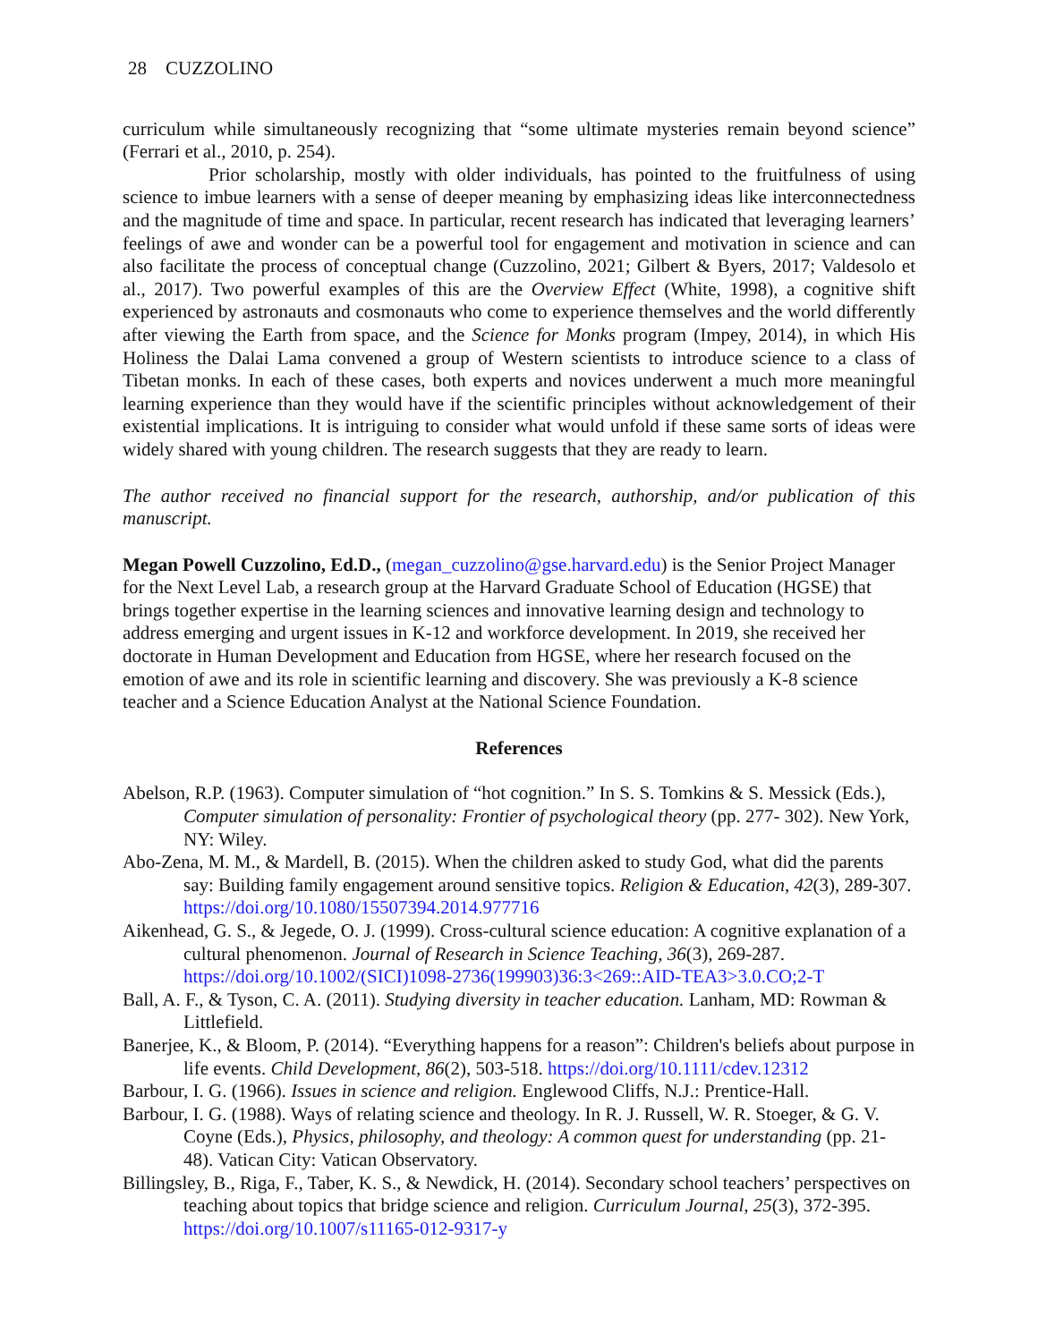28 CUZZOLINO
curriculum while simultaneously recognizing that “some ultimate mysteries remain beyond science” (Ferrari et al., 2010, p. 254).
Prior scholarship, mostly with older individuals, has pointed to the fruitfulness of using science to imbue learners with a sense of deeper meaning by emphasizing ideas like interconnectedness and the magnitude of time and space. In particular, recent research has indicated that leveraging learners’ feelings of awe and wonder can be a powerful tool for engagement and motivation in science and can also facilitate the process of conceptual change (Cuzzolino, 2021; Gilbert & Byers, 2017; Valdesolo et al., 2017). Two powerful examples of this are the Overview Effect (White, 1998), a cognitive shift experienced by astronauts and cosmonauts who come to experience themselves and the world differently after viewing the Earth from space, and the Science for Monks program (Impey, 2014), in which His Holiness the Dalai Lama convened a group of Western scientists to introduce science to a class of Tibetan monks. In each of these cases, both experts and novices underwent a much more meaningful learning experience than they would have if the scientific principles without acknowledgement of their existential implications. It is intriguing to consider what would unfold if these same sorts of ideas were widely shared with young children. The research suggests that they are ready to learn.
The author received no financial support for the research, authorship, and/or publication of this manuscript.
Megan Powell Cuzzolino, Ed.D., (megan_cuzzolino@gse.harvard.edu) is the Senior Project Manager for the Next Level Lab, a research group at the Harvard Graduate School of Education (HGSE) that brings together expertise in the learning sciences and innovative learning design and technology to address emerging and urgent issues in K-12 and workforce development. In 2019, she received her doctorate in Human Development and Education from HGSE, where her research focused on the emotion of awe and its role in scientific learning and discovery. She was previously a K-8 science teacher and a Science Education Analyst at the National Science Foundation.
References
Abelson, R.P. (1963). Computer simulation of “hot cognition.” In S. S. Tomkins & S. Messick (Eds.), Computer simulation of personality: Frontier of psychological theory (pp. 277- 302). New York, NY: Wiley.
Abo-Zena, M. M., & Mardell, B. (2015). When the children asked to study God, what did the parents say: Building family engagement around sensitive topics. Religion & Education, 42(3), 289-307. https://doi.org/10.1080/15507394.2014.977716
Aikenhead, G. S., & Jegede, O. J. (1999). Cross-cultural science education: A cognitive explanation of a cultural phenomenon. Journal of Research in Science Teaching, 36(3), 269-287. https://doi.org/10.1002/(SICI)1098-2736(199903)36:3<269::AID-TEA3>3.0.CO;2-T
Ball, A. F., & Tyson, C. A. (2011). Studying diversity in teacher education. Lanham, MD: Rowman & Littlefield.
Banerjee, K., & Bloom, P. (2014). “Everything happens for a reason”: Children's beliefs about purpose in life events. Child Development, 86(2), 503-518. https://doi.org/10.1111/cdev.12312
Barbour, I. G. (1966). Issues in science and religion. Englewood Cliffs, N.J.: Prentice-Hall.
Barbour, I. G. (1988). Ways of relating science and theology. In R. J. Russell, W. R. Stoeger, & G. V. Coyne (Eds.), Physics, philosophy, and theology: A common quest for understanding (pp. 21-48). Vatican City: Vatican Observatory.
Billingsley, B., Riga, F., Taber, K. S., & Newdick, H. (2014). Secondary school teachers’ perspectives on teaching about topics that bridge science and religion. Curriculum Journal, 25(3), 372-395. https://doi.org/10.1007/s11165-012-9317-y